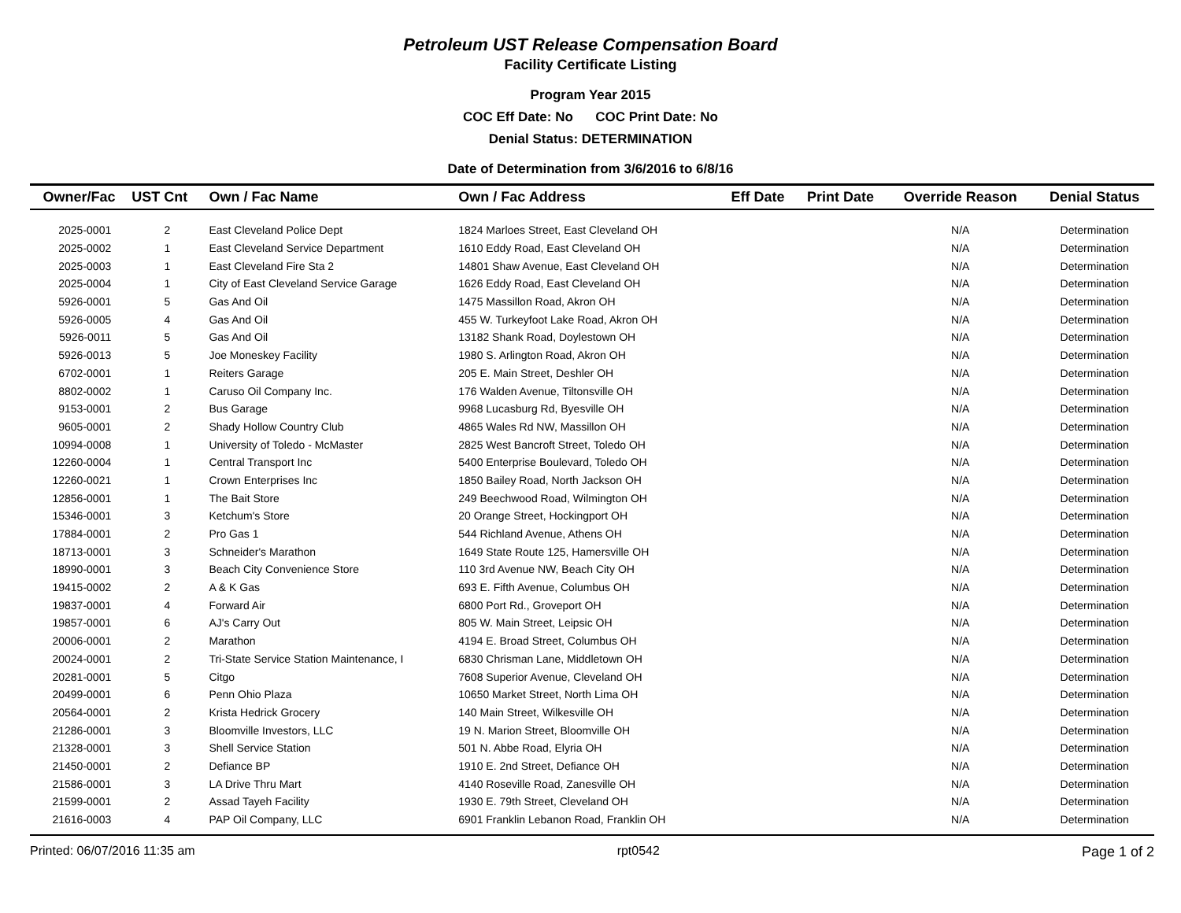Petroleum UST Release Compensation Board
Facility Certificate Listing
Program Year 2015
COC Eff Date: No COC Print Date: No
Denial Status: DETERMINATION
Date of Determination from 3/6/2016 to 6/8/16
| Owner/Fac | UST Cnt | Own / Fac Name | Own / Fac Address | Eff Date | Print Date | Override Reason | Denial Status |
| --- | --- | --- | --- | --- | --- | --- | --- |
| 2025-0001 | 2 | East Cleveland Police Dept | 1824 Marloes Street, East Cleveland OH | | | N/A | Determination |
| 2025-0002 | 1 | East Cleveland Service Department | 1610 Eddy Road, East Cleveland OH | | | N/A | Determination |
| 2025-0003 | 1 | East Cleveland Fire Sta 2 | 14801 Shaw Avenue, East Cleveland OH | | | N/A | Determination |
| 2025-0004 | 1 | City of East Cleveland Service Garage | 1626 Eddy Road, East Cleveland OH | | | N/A | Determination |
| 5926-0001 | 5 | Gas And Oil | 1475 Massillon Road, Akron OH | | | N/A | Determination |
| 5926-0005 | 4 | Gas And Oil | 455 W. Turkeyfoot Lake Road, Akron OH | | | N/A | Determination |
| 5926-0011 | 5 | Gas And Oil | 13182 Shank Road, Doylestown OH | | | N/A | Determination |
| 5926-0013 | 5 | Joe Moneskey Facility | 1980 S. Arlington Road, Akron OH | | | N/A | Determination |
| 6702-0001 | 1 | Reiters Garage | 205 E. Main Street, Deshler OH | | | N/A | Determination |
| 8802-0002 | 1 | Caruso Oil Company Inc. | 176 Walden Avenue, Tiltonsville OH | | | N/A | Determination |
| 9153-0001 | 2 | Bus Garage | 9968 Lucasburg Rd, Byesville OH | | | N/A | Determination |
| 9605-0001 | 2 | Shady Hollow Country Club | 4865 Wales Rd NW, Massillon OH | | | N/A | Determination |
| 10994-0008 | 1 | University of Toledo - McMaster | 2825 West Bancroft Street, Toledo OH | | | N/A | Determination |
| 12260-0004 | 1 | Central Transport Inc | 5400 Enterprise Boulevard, Toledo OH | | | N/A | Determination |
| 12260-0021 | 1 | Crown Enterprises Inc | 1850 Bailey Road, North Jackson OH | | | N/A | Determination |
| 12856-0001 | 1 | The Bait Store | 249 Beechwood Road, Wilmington OH | | | N/A | Determination |
| 15346-0001 | 3 | Ketchum's Store | 20 Orange Street, Hockingport OH | | | N/A | Determination |
| 17884-0001 | 2 | Pro Gas 1 | 544 Richland Avenue, Athens OH | | | N/A | Determination |
| 18713-0001 | 3 | Schneider's Marathon | 1649 State Route 125, Hamersville OH | | | N/A | Determination |
| 18990-0001 | 3 | Beach City Convenience Store | 110 3rd Avenue NW, Beach City OH | | | N/A | Determination |
| 19415-0002 | 2 | A & K Gas | 693 E. Fifth Avenue, Columbus OH | | | N/A | Determination |
| 19837-0001 | 4 | Forward Air | 6800 Port Rd., Groveport OH | | | N/A | Determination |
| 19857-0001 | 6 | AJ's Carry Out | 805 W. Main Street, Leipsic OH | | | N/A | Determination |
| 20006-0001 | 2 | Marathon | 4194 E. Broad Street, Columbus OH | | | N/A | Determination |
| 20024-0001 | 2 | Tri-State Service Station Maintenance, I | 6830 Chrisman Lane, Middletown OH | | | N/A | Determination |
| 20281-0001 | 5 | Citgo | 7608 Superior Avenue, Cleveland OH | | | N/A | Determination |
| 20499-0001 | 6 | Penn Ohio Plaza | 10650 Market Street, North Lima OH | | | N/A | Determination |
| 20564-0001 | 2 | Krista Hedrick Grocery | 140 Main Street, Wilkesville OH | | | N/A | Determination |
| 21286-0001 | 3 | Bloomville Investors, LLC | 19 N. Marion Street, Bloomville OH | | | N/A | Determination |
| 21328-0001 | 3 | Shell Service Station | 501 N. Abbe Road, Elyria OH | | | N/A | Determination |
| 21450-0001 | 2 | Defiance BP | 1910 E. 2nd Street, Defiance OH | | | N/A | Determination |
| 21586-0001 | 3 | LA Drive Thru Mart | 4140 Roseville Road, Zanesville OH | | | N/A | Determination |
| 21599-0001 | 2 | Assad Tayeh Facility | 1930 E. 79th Street, Cleveland OH | | | N/A | Determination |
| 21616-0003 | 4 | PAP Oil Company, LLC | 6901 Franklin Lebanon Road, Franklin OH | | | N/A | Determination |
Printed: 06/07/2016 11:35 am rpt0542 Page 1 of 2